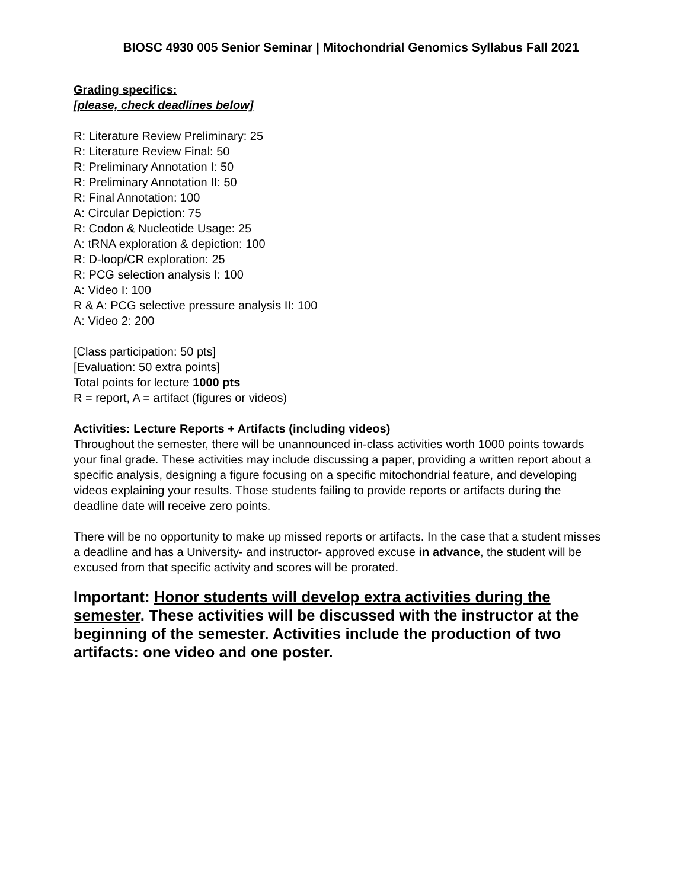BIOSC 4930 005 Senior Seminar | Mitochondrial Genomics Syllabus Fall 2021
Grading specifics:
[please, check deadlines below]
R: Literature Review Preliminary: 25
R: Literature Review Final: 50
R: Preliminary Annotation I: 50
R: Preliminary Annotation II: 50
R: Final Annotation: 100
A: Circular Depiction: 75
R: Codon & Nucleotide Usage: 25
A: tRNA exploration & depiction: 100
R: D-loop/CR exploration: 25
R: PCG selection analysis I: 100
A: Video I: 100
R & A: PCG selective pressure analysis II: 100
A: Video 2: 200
[Class participation: 50 pts]
[Evaluation: 50 extra points]
Total points for lecture 1000 pts
R = report, A = artifact (figures or videos)
Activities: Lecture Reports + Artifacts (including videos)
Throughout the semester, there will be unannounced in-class activities worth 1000 points towards your final grade. These activities may include discussing a paper, providing a written report about a specific analysis, designing a figure focusing on a specific mitochondrial feature, and developing videos explaining your results. Those students failing to provide reports or artifacts during the deadline date will receive zero points.
There will be no opportunity to make up missed reports or artifacts. In the case that a student misses a deadline and has a University- and instructor- approved excuse in advance, the student will be excused from that specific activity and scores will be prorated.
Important: Honor students will develop extra activities during the semester. These activities will be discussed with the instructor at the beginning of the semester. Activities include the production of two artifacts: one video and one poster.